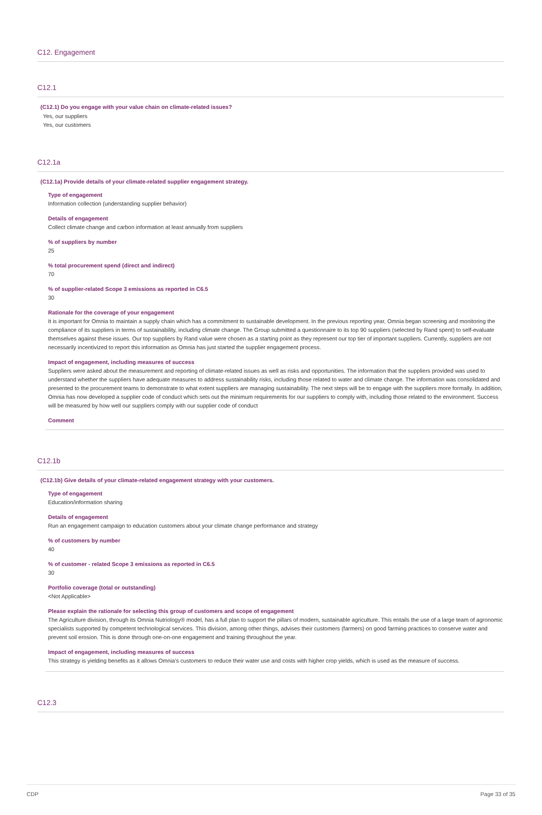C12. Engagement
C12.1
(C12.1) Do you engage with your value chain on climate-related issues?
Yes, our suppliers
Yes, our customers
C12.1a
(C12.1a) Provide details of your climate-related supplier engagement strategy.
Type of engagement
Information collection (understanding supplier behavior)
Details of engagement
Collect climate change and carbon information at least annually from suppliers
% of suppliers by number
25
% total procurement spend (direct and indirect)
70
% of supplier-related Scope 3 emissions as reported in C6.5
30
Rationale for the coverage of your engagement
It is important for Omnia to maintain a supply chain which has a commitment to sustainable development. In the previous reporting year, Omnia began screening and monitoring the compliance of its suppliers in terms of sustainability, including climate change. The Group submitted a questionnaire to its top 90 suppliers (selected by Rand spent) to self-evaluate themselves against these issues. Our top suppliers by Rand value were chosen as a starting point as they represent our top tier of important suppliers. Currently, suppliers are not necessarily incentivized to report this information as Omnia has just started the supplier engagement process.
Impact of engagement, including measures of success
Suppliers were asked about the measurement and reporting of climate-related issues as well as risks and opportunities. The information that the suppliers provided was used to understand whether the suppliers have adequate measures to address sustainability risks, including those related to water and climate change. The information was consolidated and presented to the procurement teams to demonstrate to what extent suppliers are managing sustainability. The next steps will be to engage with the suppliers more formally. In addition, Omnia has now developed a supplier code of conduct which sets out the minimum requirements for our suppliers to comply with, including those related to the environment. Success will be measured by how well our suppliers comply with our supplier code of conduct
Comment
C12.1b
(C12.1b) Give details of your climate-related engagement strategy with your customers.
Type of engagement
Education/information sharing
Details of engagement
Run an engagement campaign to education customers about your climate change performance and strategy
% of customers by number
40
% of customer - related Scope 3 emissions as reported in C6.5
30
Portfolio coverage (total or outstanding)
<Not Applicable>
Please explain the rationale for selecting this group of customers and scope of engagement
The Agriculture division, through its Omnia Nutriology® model, has a full plan to support the pillars of modern, sustainable agriculture. This entails the use of a large team of agronomic specialists supported by competent technological services. This division, among other things, advises their customers (farmers) on good farming practices to conserve water and prevent soil erosion. This is done through one-on-one engagement and training throughout the year.
Impact of engagement, including measures of success
This strategy is yielding benefits as it allows Omnia's customers to reduce their water use and costs with higher crop yields, which is used as the measure of success.
C12.3
CDP Page 33 of 35